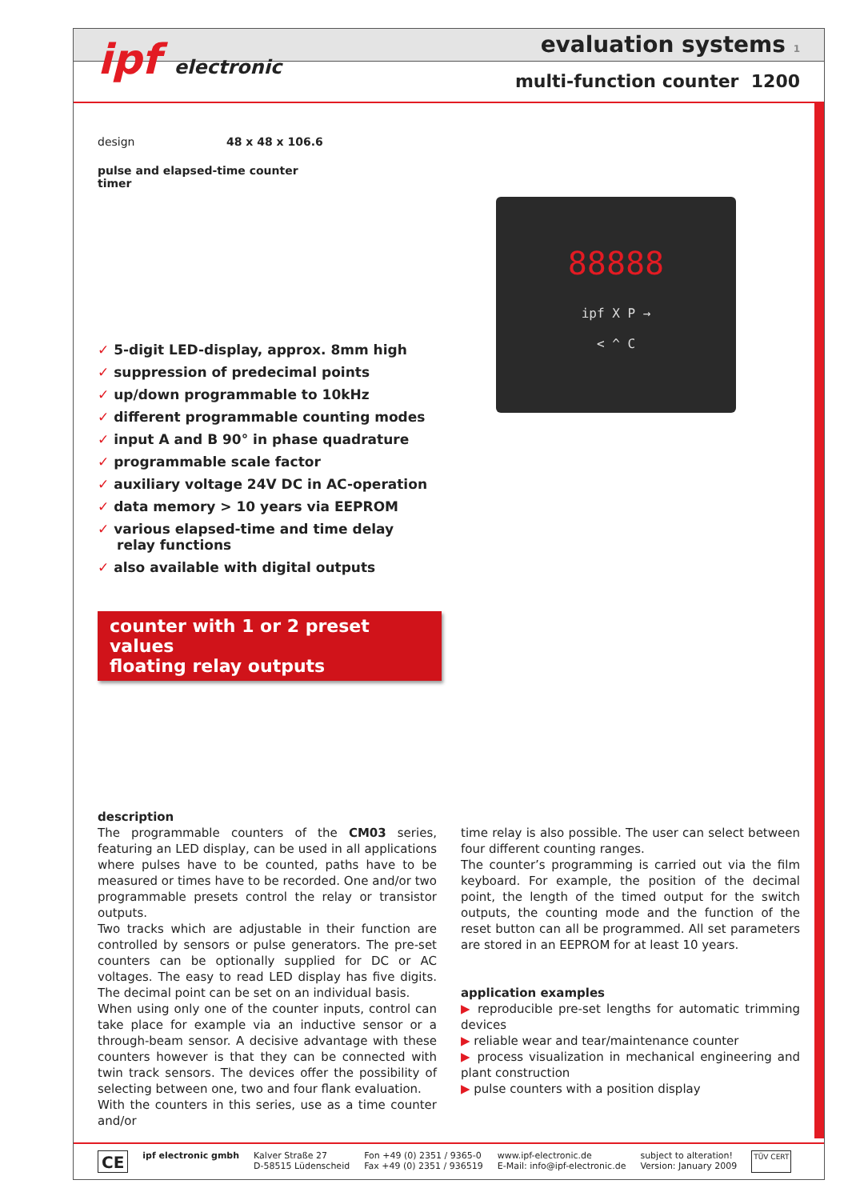evaluation systems 1
multi-function counter 1200
ipf electronic
88888
ipf X P →
< ^ C
design 48 x 48 x 106.6
pulse and elapsed-time counter
timer
✓ 5-digit LED-display, approx. 8mm high
✓ suppression of predecimal points
✓ up/down programmable to 10kHz
✓ different programmable counting modes
✓ input A and B 90° in phase quadrature
✓ programmable scale factor
✓ auxiliary voltage 24V DC in AC-operation
✓ data memory > 10 years via EEPROM
✓ various elapsed-time and time delay relay functions
✓ also available with digital outputs
counter with 1 or 2 preset values
floating relay outputs
description
The programmable counters of the CM03 series, featuring an LED display, can be used in all applications where pulses have to be counted, paths have to be measured or times have to be recorded. One and/or two programmable presets control the relay or transistor outputs.
Two tracks which are adjustable in their function are controlled by sensors or pulse generators. The pre-set counters can be optionally supplied for DC or AC voltages. The easy to read LED display has five digits. The decimal point can be set on an individual basis.
When using only one of the counter inputs, control can take place for example via an inductive sensor or a through-beam sensor. A decisive advantage with these counters however is that they can be connected with twin track sensors. The devices offer the possibility of selecting between one, two and four flank evaluation.
With the counters in this series, use as a time counter and/or
time relay is also possible. The user can select between four different counting ranges.
The counter’s programming is carried out via the film keyboard. For example, the position of the decimal point, the length of the timed output for the switch outputs, the counting mode and the function of the reset button can all be programmed. All set parameters are stored in an EEPROM for at least 10 years.
application examples
▶ reproducible pre-set lengths for automatic trimming devices
▶ reliable wear and tear/maintenance counter
▶ process visualization in mechanical engineering and plant construction
▶ pulse counters with a position display
CE
ipf electronic gmbh Kalver Straße 27
D-58515 Lüdenscheid
Fon +49 (0) 2351 / 9365-0
Fax +49 (0) 2351 / 936519
www.ipf-electronic.de
E-Mail: info@ipf-electronic.de
subject to alteration!
Version: January 2009
TÜV CERT